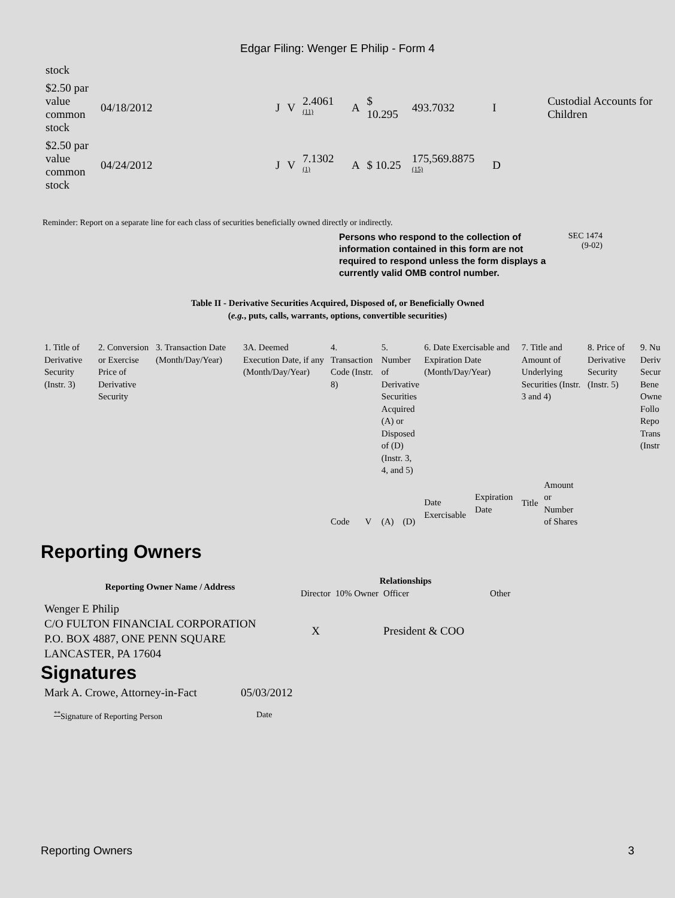Edgar Filing: Wenger E Philip - Form 4
| stock | | | | | | | | | |
| $2.50 par value common stock | 04/18/2012 | J | V | 2.4061 <sup>(11)</sup> | A | $ 10.295 | 493.7032 | I | Custodial Accounts for Children |
| $2.50 par value common stock | 04/24/2012 | J | V | 7.1302 <sup>(1)</sup> | A | $ 10.25 | 175,569.8875 <sup>(15)</sup> | D | |
Reminder: Report on a separate line for each class of securities beneficially owned directly or indirectly.
Persons who respond to the collection of information contained in this form are not required to respond unless the form displays a currently valid OMB control number.
SEC 1474
(9-02)
Table II - Derivative Securities Acquired, Disposed of, or Beneficially Owned
(e.g., puts, calls, warrants, options, convertible securities)
| 1. Title of Derivative Security (Instr. 3) | 2. Conversion or Exercise Price of Derivative Security | 3. Transaction Date (Month/Day/Year) | 3A. Deemed Execution Date, if any (Month/Day/Year) | 4. Transaction Code (Instr. 8) | | 5. Number of Derivative Securities Acquired (A) or Disposed of (D) (Instr. 3, 4, and 5) | | 6. Date Exercisable and Expiration Date (Month/Day/Year) | | 7. Title and Amount of Underlying Securities (Instr. 3 and 4) | | 8. Price of Derivative Security (Instr. 5) | 9. Nu Deriv Secur Bene Owne Follo Repo Trans (Instr |
| | | | | Code | V | (A) | (D) | Date Exercisable | Expiration Date | Title | Amount or Number of Shares | | |
Reporting Owners
| Reporting Owner Name / Address | Relationships | | | |
| --- | --- | --- | --- | --- |
| | Director | 10% Owner | Officer | Other |
| Wenger E Philip C/O FULTON FINANCIAL CORPORATION P.O. BOX 4887, ONE PENN SQUARE LANCASTER, PA 17604 | X | | President & COO | |
Signatures
| Mark A. Crowe, Attorney-in-Fact | 05/03/2012 |
| <sup>**</sup> Signature of Reporting Person | Date |
Reporting Owners 3